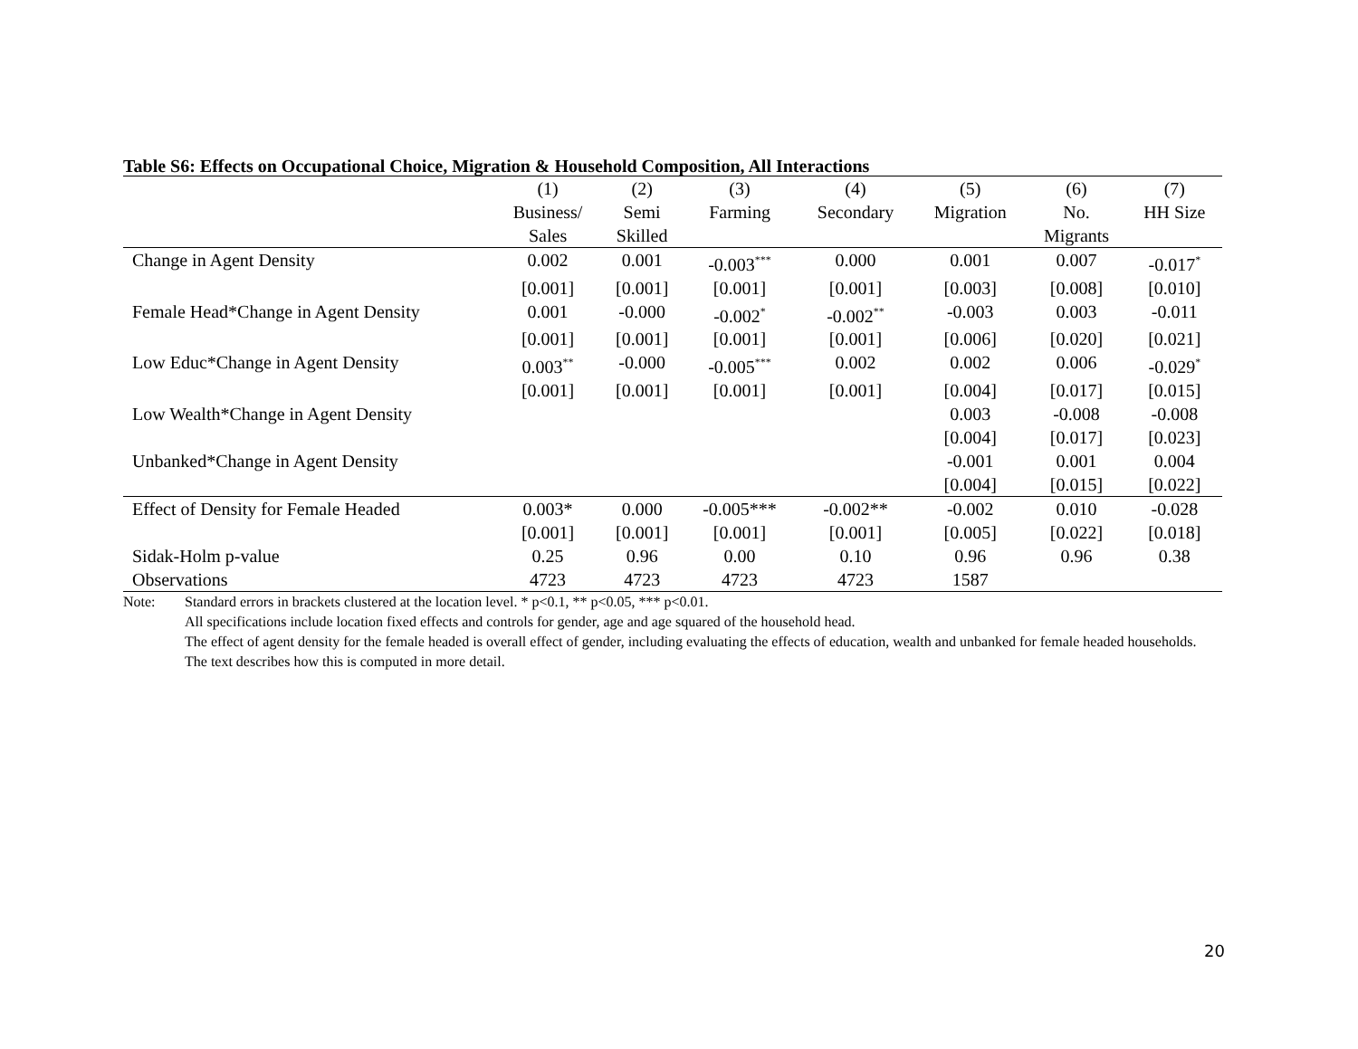Table S6: Effects on Occupational Choice, Migration & Household Composition, All Interactions
| | (1) | (2) | (3) | (4) | (5) | (6) | (7) |
| --- | --- | --- | --- | --- | --- | --- | --- |
| | Business/ | Semi | Farming | Secondary | Migration | No. | HH Size |
| | Sales | Skilled | | | | Migrants | |
| Change in Agent Density | 0.002 | 0.001 | -0.003<sup>***</sup> | 0.000 | 0.001 | 0.007 | -0.017<sup>*</sup> |
| | [0.001] | [0.001] | [0.001] | [0.001] | [0.003] | [0.008] | [0.010] |
| Female Head*Change in Agent Density | 0.001 | -0.000 | -0.002<sup>*</sup> | -0.002<sup>**</sup> | -0.003 | 0.003 | -0.011 |
| | [0.001] | [0.001] | [0.001] | [0.001] | [0.006] | [0.020] | [0.021] |
| Low Educ*Change in Agent Density | 0.003<sup>**</sup> | -0.000 | -0.005<sup>***</sup> | 0.002 | 0.002 | 0.006 | -0.029<sup>*</sup> |
| | [0.001] | [0.001] | [0.001] | [0.001] | [0.004] | [0.017] | [0.015] |
| Low Wealth*Change in Agent Density | | | | | 0.003 | -0.008 | -0.008 |
| | | | | | [0.004] | [0.017] | [0.023] |
| Unbanked*Change in Agent Density | | | | | -0.001 | 0.001 | 0.004 |
| | | | | | [0.004] | [0.015] | [0.022] |
| Effect of Density for Female Headed | 0.003* | 0.000 | -0.005*** | -0.002** | -0.002 | 0.010 | -0.028 |
| | [0.001] | [0.001] | [0.001] | [0.001] | [0.005] | [0.022] | [0.018] |
| Sidak-Holm p-value | 0.25 | 0.96 | 0.00 | 0.10 | 0.96 | 0.96 | 0.38 |
| Observations | 4723 | 4723 | 4723 | 4723 | 1587 | | |
Note: Standard errors in brackets clustered at the location level. * p<0.1, ** p<0.05, *** p<0.01.
All specifications include location fixed effects and controls for gender, age and age squared of the household head.
The effect of agent density for the female headed is overall effect of gender, including evaluating the effects of education, wealth and unbanked for female headed households. The text describes how this is computed in more detail.
20